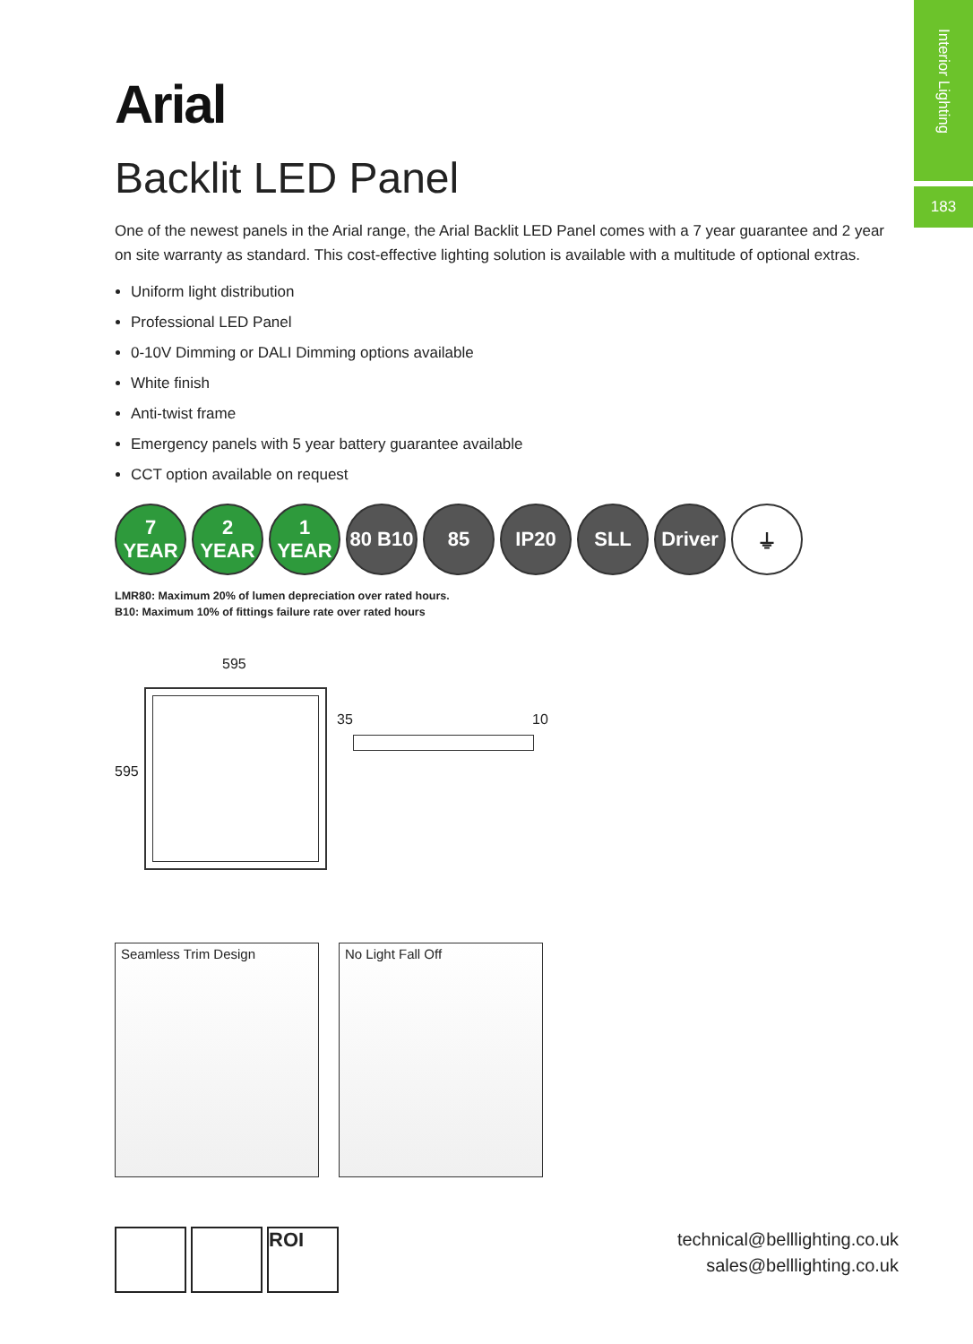Interior Lighting
183
Arial
Backlit LED Panel
One of the newest panels in the Arial range, the Arial Backlit LED Panel comes with a 7 year guarantee and 2 year on site warranty as standard. This cost-effective lighting solution is available with a multitude of optional extras.
Uniform light distribution
Professional LED Panel
0-10V Dimming or DALI Dimming options available
White finish
Anti-twist frame
Emergency panels with 5 year battery guarantee available
CCT option available on request
7 YEAR
2 YEAR
1 YEAR
80 B10
85 IP20 SLL Driver
⏚
LMR80: Maximum 20% of lumen depreciation over rated hours.
B10: Maximum 10% of fittings failure rate over rated hours
595
595
35 10
Seamless Trim Design No Light Fall Off
ROI
technical@belllighting.co.uk
sales@belllighting.co.uk